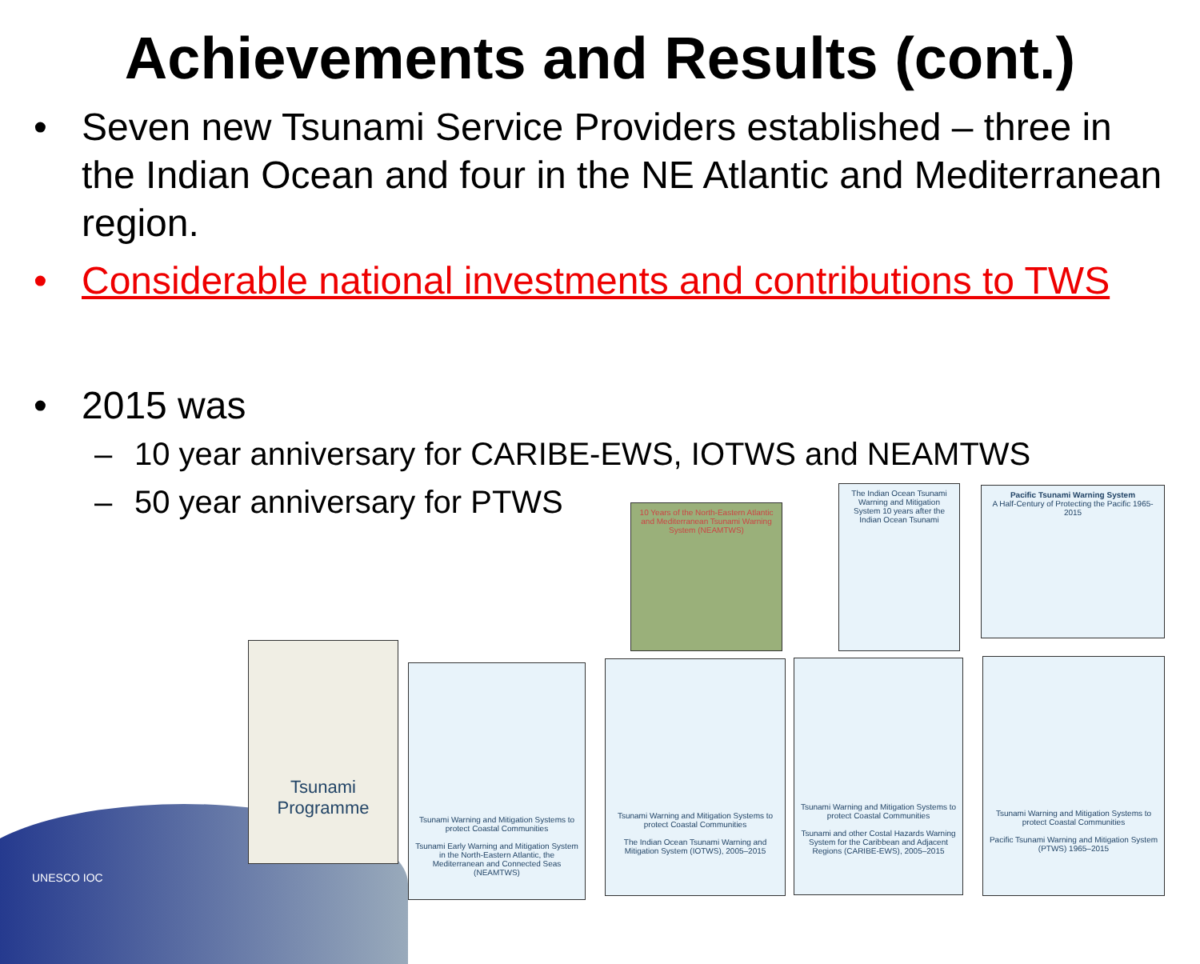Achievements and Results (cont.)
• Seven new Tsunami Service Providers established – three in the Indian Ocean and four in the NE Atlantic and Mediterranean region.
• Considerable national investments and contributions to TWS
• 2015 was
– 10 year anniversary for CARIBE-EWS, IOTWS and NEAMTWS
– 50 year anniversary for PTWS
UNESCO IOC
10 Years of the North-Eastern Atlantic and Mediterranean Tsunami Warning System (NEAMTWS)
The Indian Ocean Tsunami Warning and Mitigation System 10 years after the Indian Ocean Tsunami
Pacific Tsunami Warning System
A Half-Century of Protecting the Pacific 1965-2015
Tsunami Programme
Tsunami Warning and Mitigation Systems to protect Coastal Communities
Tsunami Early Warning and Mitigation System in the North-Eastern Atlantic, the Mediterranean and Connected Seas (NEAMTWS)
Tsunami Warning and Mitigation Systems to protect Coastal Communities
The Indian Ocean Tsunami Warning and Mitigation System (IOTWS), 2005–2015
Tsunami Warning and Mitigation Systems to protect Coastal Communities
Tsunami and other Costal Hazards Warning System for the Caribbean and Adjacent Regions (CARIBE-EWS), 2005–2015
Tsunami Warning and Mitigation Systems to protect Coastal Communities
Pacific Tsunami Warning and Mitigation System (PTWS) 1965–2015